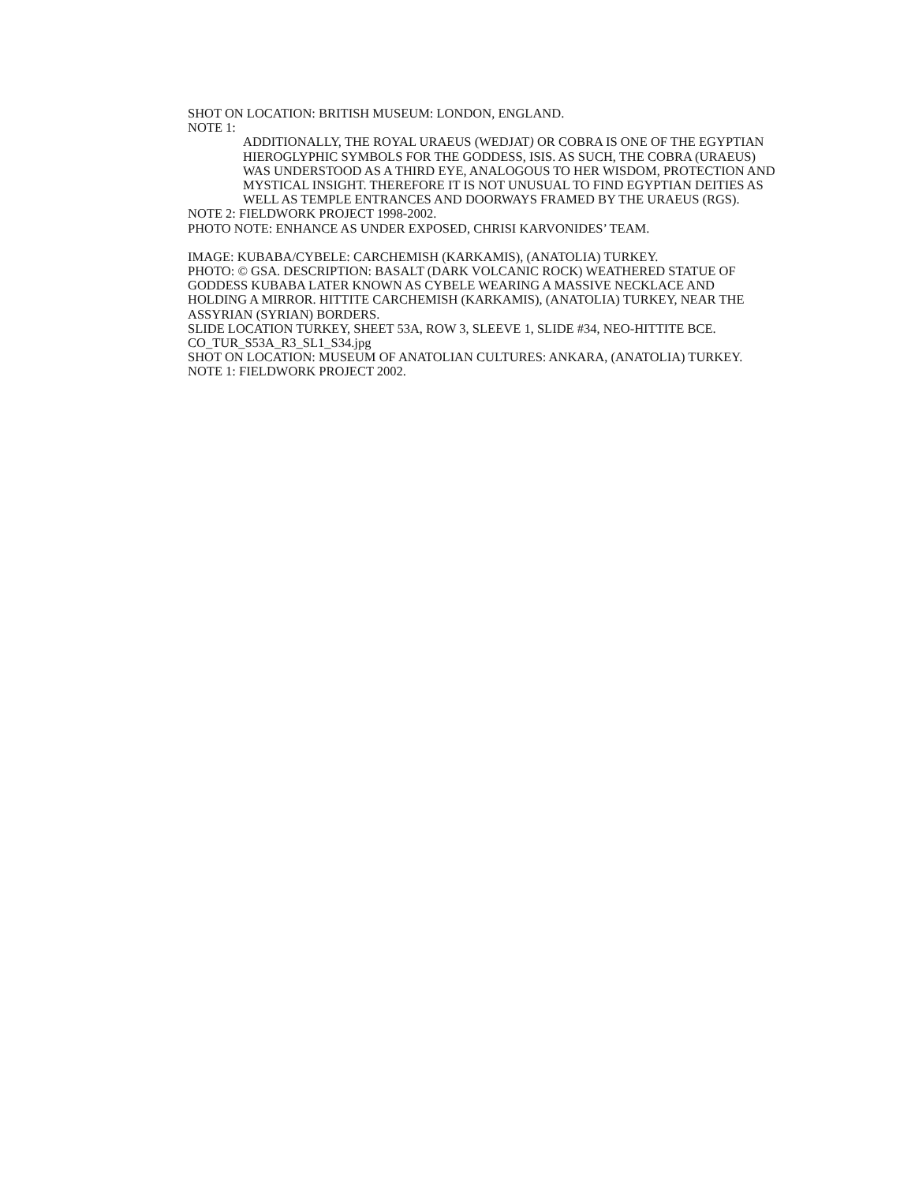SHOT ON LOCATION: BRITISH MUSEUM: LONDON, ENGLAND.
NOTE 1:
ADDITIONALLY, THE ROYAL URAEUS (WEDJAT) OR COBRA IS ONE OF THE EGYPTIAN HIEROGLYPHIC SYMBOLS FOR THE GODDESS, ISIS. AS SUCH, THE COBRA (URAEUS) WAS UNDERSTOOD AS A THIRD EYE, ANALOGOUS TO HER WISDOM, PROTECTION AND MYSTICAL INSIGHT. THEREFORE IT IS NOT UNUSUAL TO FIND EGYPTIAN DEITIES AS WELL AS TEMPLE ENTRANCES AND DOORWAYS FRAMED BY THE URAEUS (RGS).
NOTE 2: FIELDWORK PROJECT 1998-2002.
PHOTO NOTE: ENHANCE AS UNDER EXPOSED, CHRISI KARVONIDES’ TEAM.
IMAGE: KUBABA/CYBELE: CARCHEMISH (KARKAMIS), (ANATOLIA) TURKEY.
PHOTO: © GSA. DESCRIPTION: BASALT (DARK VOLCANIC ROCK) WEATHERED STATUE OF GODDESS KUBABA LATER KNOWN AS CYBELE WEARING A MASSIVE NECKLACE AND HOLDING A MIRROR. HITTITE CARCHEMISH (KARKAMIS), (ANATOLIA) TURKEY, NEAR THE ASSYRIAN (SYRIAN) BORDERS.
SLIDE LOCATION TURKEY, SHEET 53A, ROW 3, SLEEVE 1, SLIDE #34, NEO-HITTITE BCE.
CO_TUR_S53A_R3_SL1_S34.jpg
SHOT ON LOCATION: MUSEUM OF ANATOLIAN CULTURES: ANKARA, (ANATOLIA) TURKEY.
NOTE 1: FIELDWORK PROJECT 2002.